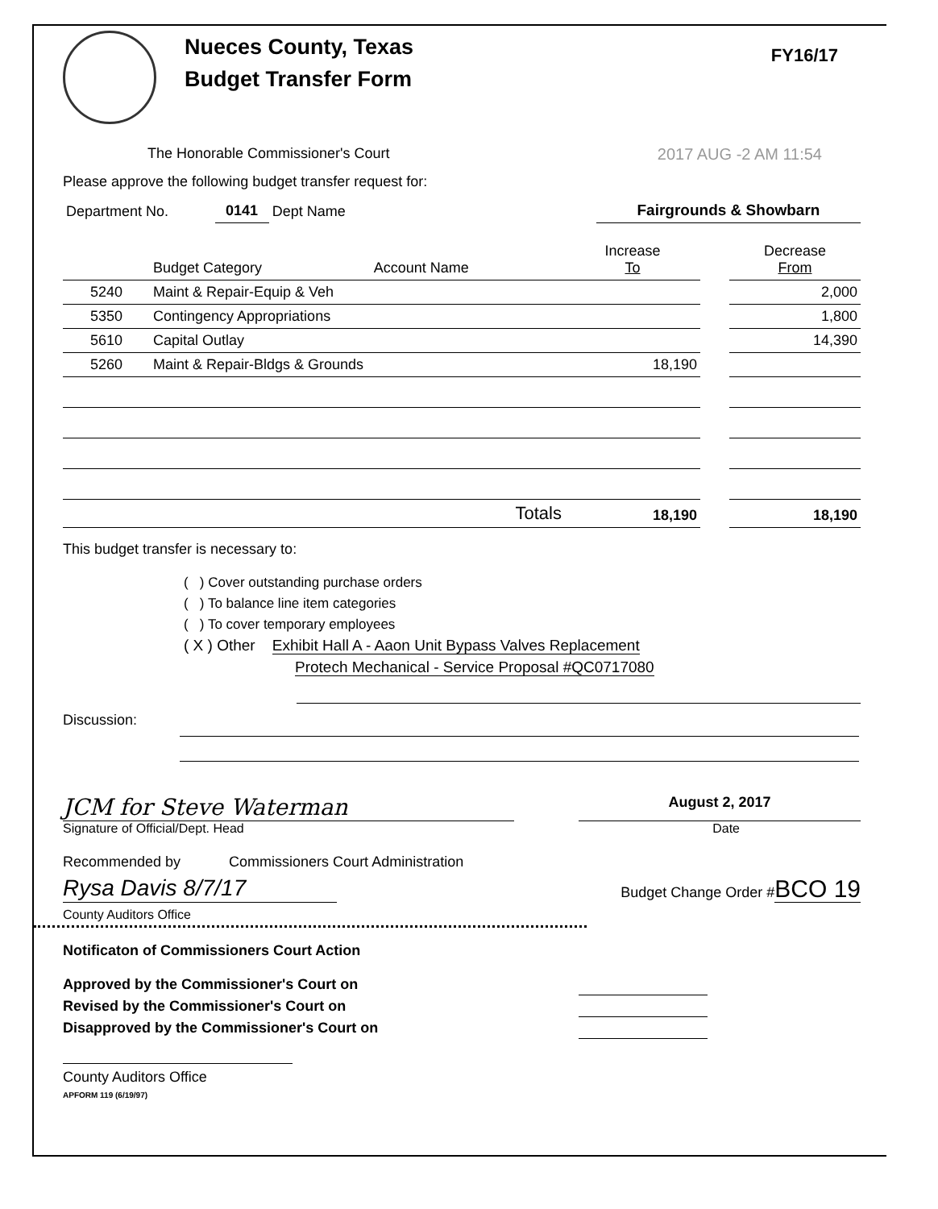Nueces County, Texas
Budget Transfer Form
FY16/17
The Honorable Commissioner's Court
2017 AUG -2 AM 11:54
Please approve the following budget transfer request for:
| Department No. | 0141 | Dept Name | | Fairgrounds & Showbarn |
| | Budget Category | Account Name | Increase To | | Decrease From |
| --- | --- | --- | --- | --- | --- |
| 5240 | Maint & Repair-Equip & Veh | | | | 2,000 |
| 5350 | Contingency Appropriations | | | | 1,800 |
| 5610 | Capital Outlay | | | | 14,390 |
| 5260 | Maint & Repair-Bldgs & Grounds | | 18,190 | | |
| Totals | | | 18,190 | | 18,190 |
This budget transfer is necessary to:
( ) Cover outstanding purchase orders
( ) To balance line item categories
( ) To cover temporary employees
( X ) Other Exhibit Hall A - Aaon Unit Bypass Valves Replacement
Protech Mechanical - Service Proposal #QC0717080
Discussion:
JCM for Steve Waterman
August 2, 2017
Signature of Official/Dept. Head Date
Recommended by Commissioners Court Administration
Rysa Davis 8/7/17
Budget Change Order #BCO 19
County Auditors Office
Notificaton of Commissioners Court Action
Approved by the Commissioner's Court on
Revised by the Commissioner's Court on
Disapproved by the Commissioner's Court on
County Auditors Office
APFORM 119 (6/19/97)